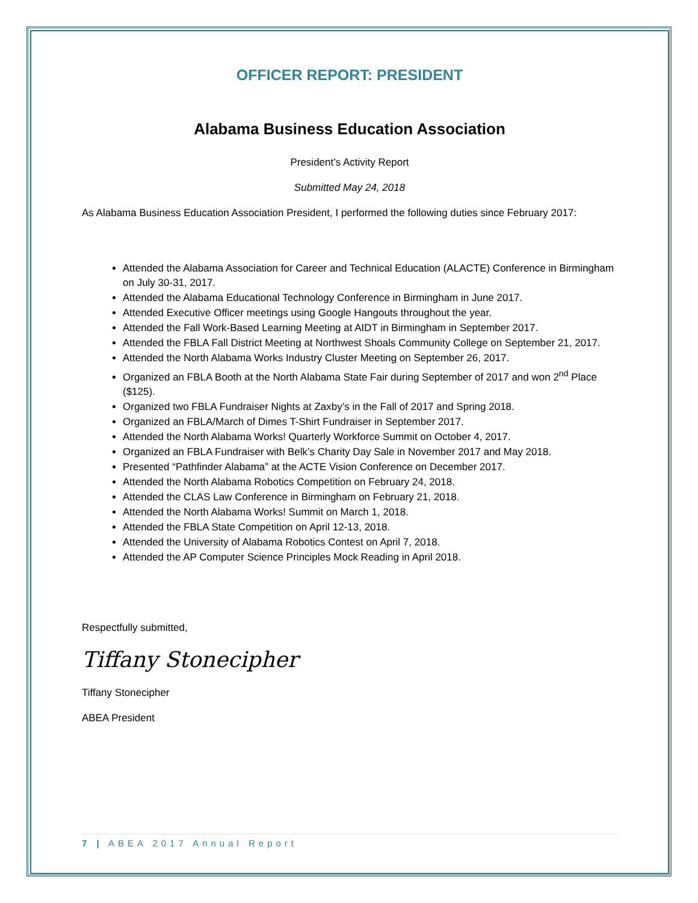OFFICER REPORT: PRESIDENT
Alabama Business Education Association
President’s Activity Report
Submitted May 24, 2018
As Alabama Business Education Association President, I performed the following duties since February 2017:
Attended the Alabama Association for Career and Technical Education (ALACTE) Conference in Birmingham on July 30-31, 2017.
Attended the Alabama Educational Technology Conference in Birmingham in June 2017.
Attended Executive Officer meetings using Google Hangouts throughout the year.
Attended the Fall Work-Based Learning Meeting at AIDT in Birmingham in September 2017.
Attended the FBLA Fall District Meeting at Northwest Shoals Community College on September 21, 2017.
Attended the North Alabama Works Industry Cluster Meeting on September 26, 2017.
Organized an FBLA Booth at the North Alabama State Fair during September of 2017 and won 2<sup>nd</sup> Place ($125).
Organized two FBLA Fundraiser Nights at Zaxby’s in the Fall of 2017 and Spring 2018.
Organized an FBLA/March of Dimes T-Shirt Fundraiser in September 2017.
Attended the North Alabama Works! Quarterly Workforce Summit on October 4, 2017.
Organized an FBLA Fundraiser with Belk’s Charity Day Sale in November 2017 and May 2018.
Presented “Pathfinder Alabama” at the ACTE Vision Conference on December 2017.
Attended the North Alabama Robotics Competition on February 24, 2018.
Attended the CLAS Law Conference in Birmingham on February 21, 2018.
Attended the North Alabama Works! Summit on March 1, 2018.
Attended the FBLA State Competition on April 12-13, 2018.
Attended the University of Alabama Robotics Contest on April 7, 2018.
Attended the AP Computer Science Principles Mock Reading in April 2018.
Respectfully submitted,
Tiffany Stonecipher
Tiffany Stonecipher
ABEA President
7 | ABEA 2017 Annual Report